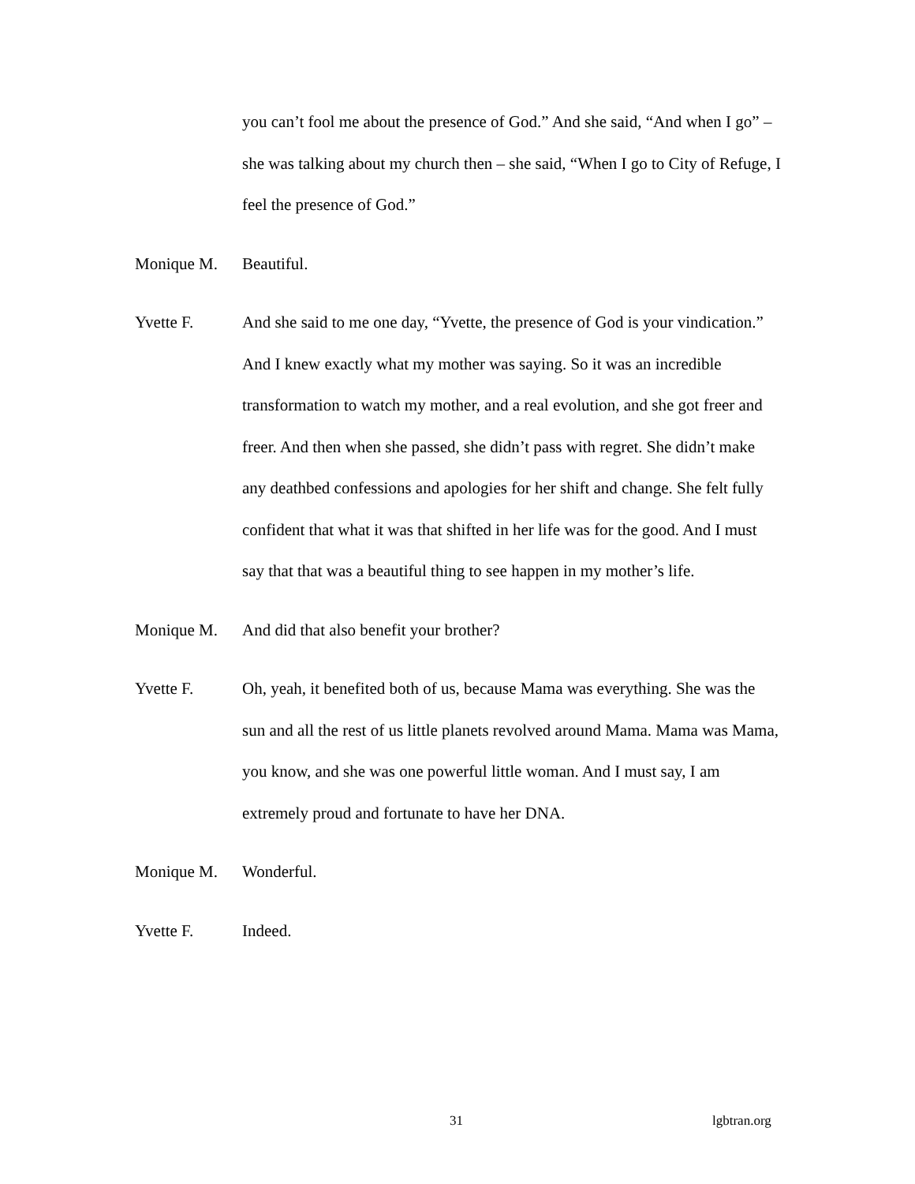you can’t fool me about the presence of God.” And she said, “And when I go” – she was talking about my church then – she said, “When I go to City of Refuge, I feel the presence of God.”
Monique M. Beautiful.
Yvette F. And she said to me one day, “Yvette, the presence of God is your vindication.” And I knew exactly what my mother was saying. So it was an incredible transformation to watch my mother, and a real evolution, and she got freer and freer. And then when she passed, she didn’t pass with regret. She didn’t make any deathbed confessions and apologies for her shift and change. She felt fully confident that what it was that shifted in her life was for the good. And I must say that that was a beautiful thing to see happen in my mother’s life.
Monique M. And did that also benefit your brother?
Yvette F. Oh, yeah, it benefited both of us, because Mama was everything. She was the sun and all the rest of us little planets revolved around Mama. Mama was Mama, you know, and she was one powerful little woman. And I must say, I am extremely proud and fortunate to have her DNA.
Monique M. Wonderful.
Yvette F. Indeed.
31 lgbtran.org